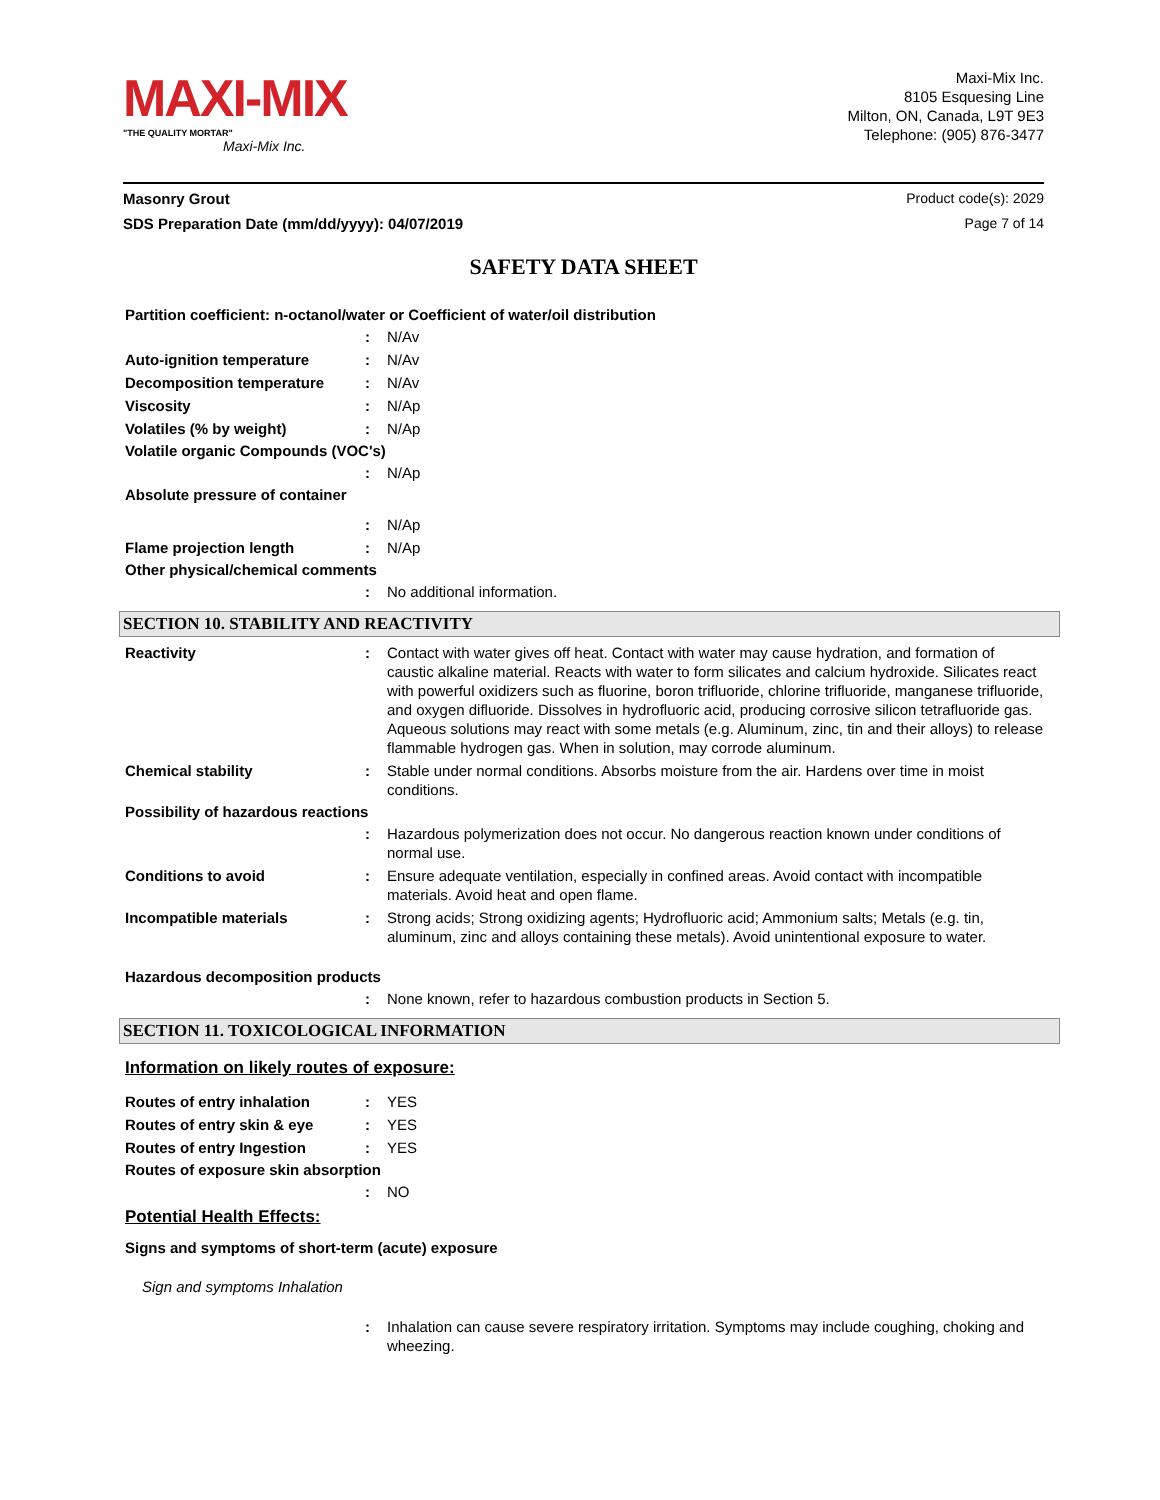MAXI-MIX
"THE QUALITY MORTAR"
Maxi-Mix Inc.
Maxi-Mix Inc.
8105 Esquesing Line
Milton, ON, Canada, L9T 9E3
Telephone: (905) 876-3477
Masonry Grout Product code(s): 2029
SDS Preparation Date (mm/dd/yyyy): 04/07/2019 Page 7 of 14
SAFETY DATA SHEET
Partition coefficient: n-octanol/water or Coefficient of water/oil distribution
: N/Av
Auto-ignition temperature : N/Av
Decomposition temperature : N/Av
Viscosity : N/Ap
Volatiles (% by weight) : N/Ap
Volatile organic Compounds (VOC's)
: N/Ap
Absolute pressure of container
: N/Ap
Flame projection length : N/Ap
Other physical/chemical comments
: No additional information.
SECTION 10. STABILITY AND REACTIVITY
Reactivity : Contact with water gives off heat. Contact with water may cause hydration, and formation of caustic alkaline material. Reacts with water to form silicates and calcium hydroxide. Silicates react with powerful oxidizers such as fluorine, boron trifluoride, chlorine trifluoride, manganese trifluoride, and oxygen difluoride. Dissolves in hydrofluoric acid, producing corrosive silicon tetrafluoride gas. Aqueous solutions may react with some metals (e.g. Aluminum, zinc, tin and their alloys) to release flammable hydrogen gas. When in solution, may corrode aluminum.
Chemical stability : Stable under normal conditions. Absorbs moisture from the air. Hardens over time in moist conditions.
Possibility of hazardous reactions
: Hazardous polymerization does not occur. No dangerous reaction known under conditions of normal use.
Conditions to avoid : Ensure adequate ventilation, especially in confined areas. Avoid contact with incompatible materials. Avoid heat and open flame.
Incompatible materials : Strong acids; Strong oxidizing agents; Hydrofluoric acid; Ammonium salts; Metals (e.g. tin, aluminum, zinc and alloys containing these metals). Avoid unintentional exposure to water.
Hazardous decomposition products
: None known, refer to hazardous combustion products in Section 5.
SECTION 11. TOXICOLOGICAL INFORMATION
Information on likely routes of exposure:
Routes of entry inhalation : YES
Routes of entry skin & eye : YES
Routes of entry Ingestion : YES
Routes of exposure skin absorption
: NO
Potential Health Effects:
Signs and symptoms of short-term (acute) exposure
Sign and symptoms Inhalation
: Inhalation can cause severe respiratory irritation. Symptoms may include coughing, choking and wheezing.